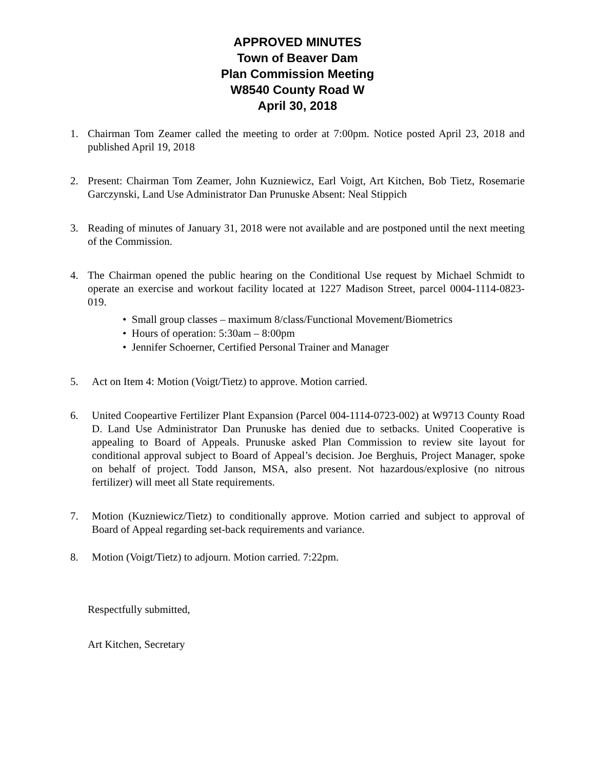APPROVED MINUTES
Town of Beaver Dam
Plan Commission Meeting
W8540 County Road W
April 30, 2018
1. Chairman Tom Zeamer called the meeting to order at 7:00pm. Notice posted April 23, 2018 and published April 19, 2018
2. Present: Chairman Tom Zeamer, John Kuzniewicz, Earl Voigt, Art Kitchen, Bob Tietz, Rosemarie Garczynski, Land Use Administrator Dan Prunuske Absent: Neal Stippich
3. Reading of minutes of January 31, 2018 were not available and are postponed until the next meeting of the Commission.
4. The Chairman opened the public hearing on the Conditional Use request by Michael Schmidt to operate an exercise and workout facility located at 1227 Madison Street, parcel 0004-1114-0823-019.
• Small group classes – maximum 8/class/Functional Movement/Biometrics
• Hours of operation: 5:30am – 8:00pm
• Jennifer Schoerner, Certified Personal Trainer and Manager
5. Act on Item 4: Motion (Voigt/Tietz) to approve. Motion carried.
6. United Coopeartive Fertilizer Plant Expansion (Parcel 004-1114-0723-002) at W9713 County Road D. Land Use Administrator Dan Prunuske has denied due to setbacks. United Cooperative is appealing to Board of Appeals. Prunuske asked Plan Commission to review site layout for conditional approval subject to Board of Appeal’s decision. Joe Berghuis, Project Manager, spoke on behalf of project. Todd Janson, MSA, also present. Not hazardous/explosive (no nitrous fertilizer) will meet all State requirements.
7. Motion (Kuzniewicz/Tietz) to conditionally approve. Motion carried and subject to approval of Board of Appeal regarding set-back requirements and variance.
8. Motion (Voigt/Tietz) to adjourn. Motion carried. 7:22pm.
Respectfully submitted,
Art Kitchen, Secretary